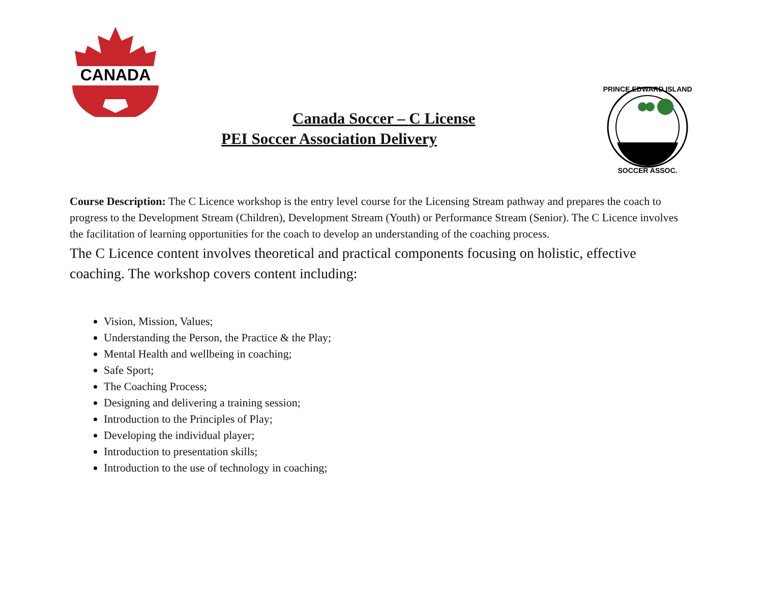CANADA
Canada Soccer – C License
PEI Soccer Association Delivery
PRINCE EDWARD ISLAND
SOCCER ASSOC.
Course Description: The C Licence workshop is the entry level course for the Licensing Stream pathway and prepares the coach to progress to the Development Stream (Children), Development Stream (Youth) or Performance Stream (Senior). The C Licence involves the facilitation of learning opportunities for the coach to develop an understanding of the coaching process.
The C Licence content involves theoretical and practical components focusing on holistic, effective coaching. The workshop covers content including:
Vision, Mission, Values;
Understanding the Person, the Practice & the Play;
Mental Health and wellbeing in coaching;
Safe Sport;
The Coaching Process;
Designing and delivering a training session;
Introduction to the Principles of Play;
Developing the individual player;
Introduction to presentation skills;
Introduction to the use of technology in coaching;